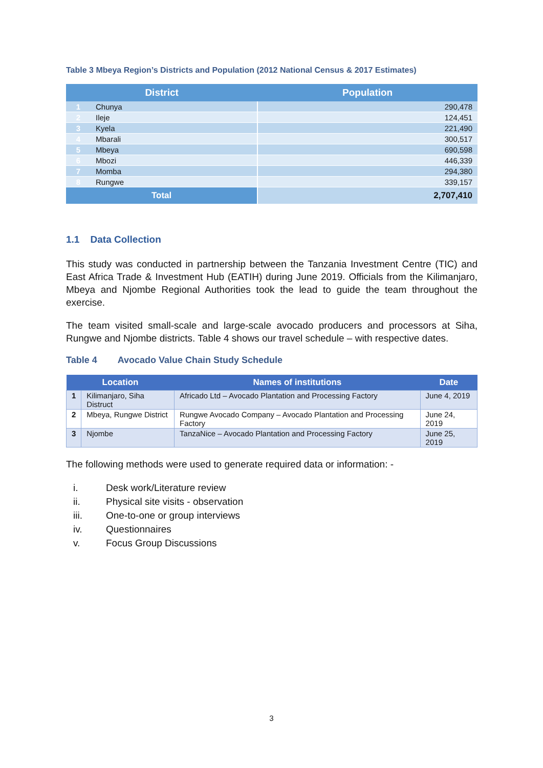Table 3 Mbeya Region’s Districts and Population (2012 National Census & 2017 Estimates)
| District | | Population |
| --- | --- | --- |
| 1 | Chunya | 290,478 |
| 2 | Ileje | 124,451 |
| 3 | Kyela | 221,490 |
| 4 | Mbarali | 300,517 |
| 5 | Mbeya | 690,598 |
| 6 | Mbozi | 446,339 |
| 7 | Momba | 294,380 |
| 8 | Rungwe | 339,157 |
| Total | | 2,707,410 |
1.1 Data Collection
This study was conducted in partnership between the Tanzania Investment Centre (TIC) and East Africa Trade & Investment Hub (EATIH) during June 2019. Officials from the Kilimanjaro, Mbeya and Njombe Regional Authorities took the lead to guide the team throughout the exercise.
The team visited small-scale and large-scale avocado producers and processors at Siha, Rungwe and Njombe districts. Table 4 shows our travel schedule – with respective dates.
Table 4 Avocado Value Chain Study Schedule
| Location | | Names of institutions | Date |
| --- | --- | --- | --- |
| 1 | Kilimanjaro, Siha Distruct | Africado Ltd – Avocado Plantation and Processing Factory | June 4, 2019 |
| 2 | Mbeya, Rungwe District | Rungwe Avocado Company – Avocado Plantation and Processing Factory | June 24, 2019 |
| 3 | Njombe | TanzaNice – Avocado Plantation and Processing Factory | June 25, 2019 |
The following methods were used to generate required data or information: -
i. Desk work/Literature review
ii. Physical site visits - observation
iii. One-to-one or group interviews
iv. Questionnaires
v. Focus Group Discussions
3